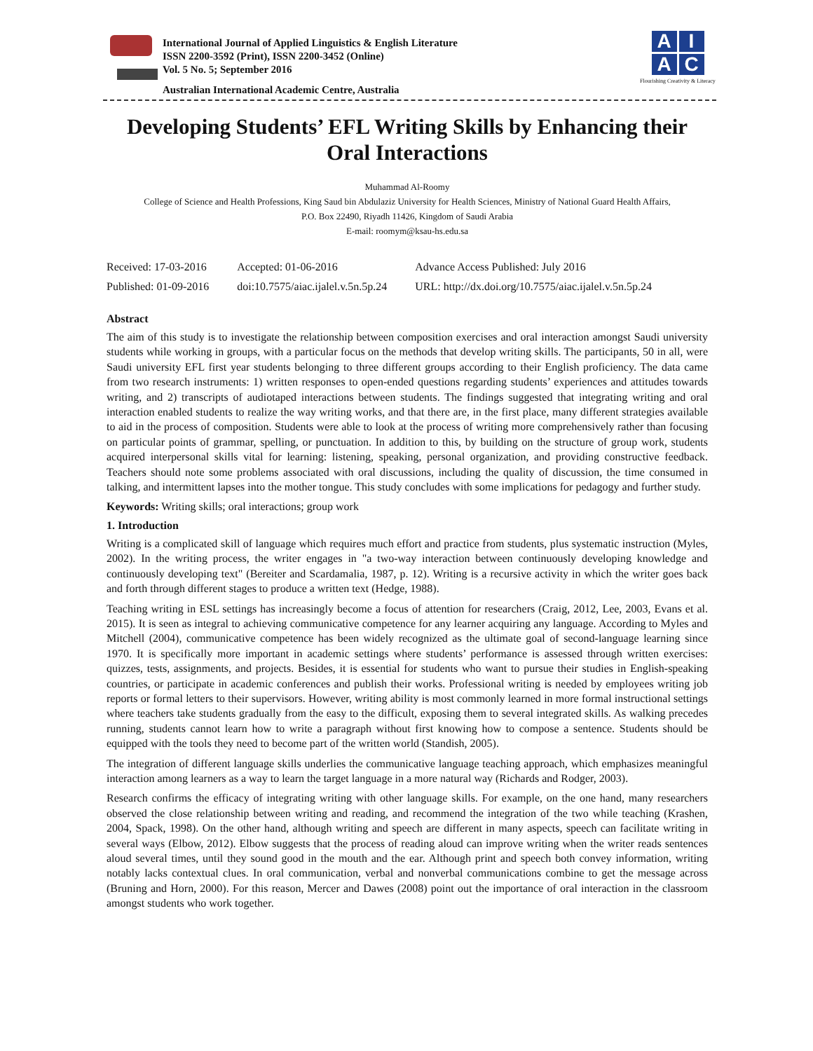International Journal of Applied Linguistics & English Literature
ISSN 2200-3592 (Print), ISSN 2200-3452 (Online)
Vol. 5 No. 5; September 2016
Australian International Academic Centre, Australia
A
I
A
C
Flourishing Creativity & Literacy
Developing Students’ EFL Writing Skills by Enhancing their Oral Interactions
Muhammad Al-Roomy
College of Science and Health Professions, King Saud bin Abdulaziz University for Health Sciences, Ministry of National Guard Health Affairs,
P.O. Box 22490, Riyadh 11426, Kingdom of Saudi Arabia
E-mail: roomym@ksau-hs.edu.sa
| Received: 17-03-2016 | Accepted: 01-06-2016 | Advance Access Published: July 2016 |
| Published: 01-09-2016 | doi:10.7575/aiac.ijalel.v.5n.5p.24 | URL: http://dx.doi.org/10.7575/aiac.ijalel.v.5n.5p.24 |
Abstract
The aim of this study is to investigate the relationship between composition exercises and oral interaction amongst Saudi university students while working in groups, with a particular focus on the methods that develop writing skills. The participants, 50 in all, were Saudi university EFL first year students belonging to three different groups according to their English proficiency. The data came from two research instruments: 1) written responses to open-ended questions regarding students’ experiences and attitudes towards writing, and 2) transcripts of audiotaped interactions between students. The findings suggested that integrating writing and oral interaction enabled students to realize the way writing works, and that there are, in the first place, many different strategies available to aid in the process of composition. Students were able to look at the process of writing more comprehensively rather than focusing on particular points of grammar, spelling, or punctuation. In addition to this, by building on the structure of group work, students acquired interpersonal skills vital for learning: listening, speaking, personal organization, and providing constructive feedback. Teachers should note some problems associated with oral discussions, including the quality of discussion, the time consumed in talking, and intermittent lapses into the mother tongue. This study concludes with some implications for pedagogy and further study.
Keywords: Writing skills; oral interactions; group work
1. Introduction
Writing is a complicated skill of language which requires much effort and practice from students, plus systematic instruction (Myles, 2002). In the writing process, the writer engages in "a two-way interaction between continuously developing knowledge and continuously developing text" (Bereiter and Scardamalia, 1987, p. 12). Writing is a recursive activity in which the writer goes back and forth through different stages to produce a written text (Hedge, 1988).
Teaching writing in ESL settings has increasingly become a focus of attention for researchers (Craig, 2012, Lee, 2003, Evans et al. 2015). It is seen as integral to achieving communicative competence for any learner acquiring any language. According to Myles and Mitchell (2004), communicative competence has been widely recognized as the ultimate goal of second-language learning since 1970. It is specifically more important in academic settings where students’ performance is assessed through written exercises: quizzes, tests, assignments, and projects. Besides, it is essential for students who want to pursue their studies in English-speaking countries, or participate in academic conferences and publish their works. Professional writing is needed by employees writing job reports or formal letters to their supervisors. However, writing ability is most commonly learned in more formal instructional settings where teachers take students gradually from the easy to the difficult, exposing them to several integrated skills. As walking precedes running, students cannot learn how to write a paragraph without first knowing how to compose a sentence. Students should be equipped with the tools they need to become part of the written world (Standish, 2005).
The integration of different language skills underlies the communicative language teaching approach, which emphasizes meaningful interaction among learners as a way to learn the target language in a more natural way (Richards and Rodger, 2003).
Research confirms the efficacy of integrating writing with other language skills. For example, on the one hand, many researchers observed the close relationship between writing and reading, and recommend the integration of the two while teaching (Krashen, 2004, Spack, 1998). On the other hand, although writing and speech are different in many aspects, speech can facilitate writing in several ways (Elbow, 2012). Elbow suggests that the process of reading aloud can improve writing when the writer reads sentences aloud several times, until they sound good in the mouth and the ear. Although print and speech both convey information, writing notably lacks contextual clues. In oral communication, verbal and nonverbal communications combine to get the message across (Bruning and Horn, 2000). For this reason, Mercer and Dawes (2008) point out the importance of oral interaction in the classroom amongst students who work together.